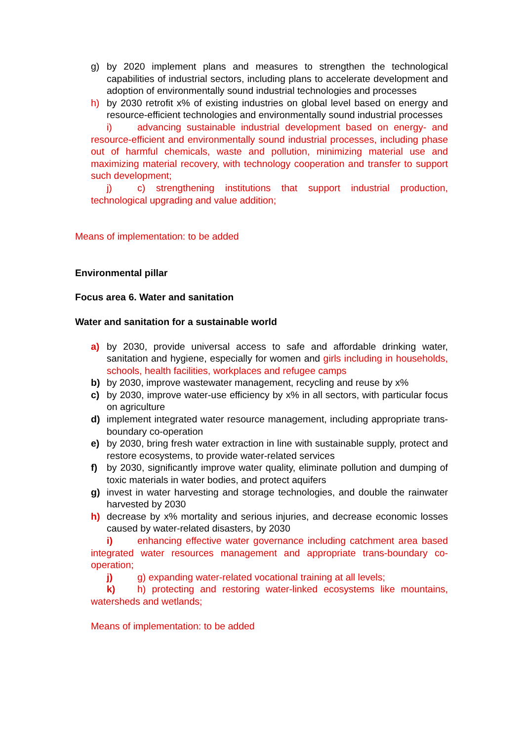g) by 2020 implement plans and measures to strengthen the technological capabilities of industrial sectors, including plans to accelerate development and adoption of environmentally sound industrial technologies and processes
h) by 2030 retrofit x% of existing industries on global level based on energy and resource-efficient technologies and environmentally sound industrial processes
i) advancing sustainable industrial development based on energy- and resource-efficient and environmentally sound industrial processes, including phase out of harmful chemicals, waste and pollution, minimizing material use and maximizing material recovery, with technology cooperation and transfer to support such development;
j) c) strengthening institutions that support industrial production, technological upgrading and value addition;
Means of implementation: to be added
Environmental pillar
Focus area 6. Water and sanitation
Water and sanitation for a sustainable world
a) by 2030, provide universal access to safe and affordable drinking water, sanitation and hygiene, especially for women and girls including in households, schools, health facilities, workplaces and refugee camps
b) by 2030, improve wastewater management, recycling and reuse by x%
c) by 2030, improve water-use efficiency by x% in all sectors, with particular focus on agriculture
d) implement integrated water resource management, including appropriate trans-boundary co-operation
e) by 2030, bring fresh water extraction in line with sustainable supply, protect and restore ecosystems, to provide water-related services
f) by 2030, significantly improve water quality, eliminate pollution and dumping of toxic materials in water bodies, and protect aquifers
g) invest in water harvesting and storage technologies, and double the rainwater harvested by 2030
h) decrease by x% mortality and serious injuries, and decrease economic losses caused by water-related disasters, by 2030
i) enhancing effective water governance including catchment area based integrated water resources management and appropriate trans-boundary co-operation;
j) g) expanding water-related vocational training at all levels;
k) h) protecting and restoring water-linked ecosystems like mountains, watersheds and wetlands;
Means of implementation: to be added